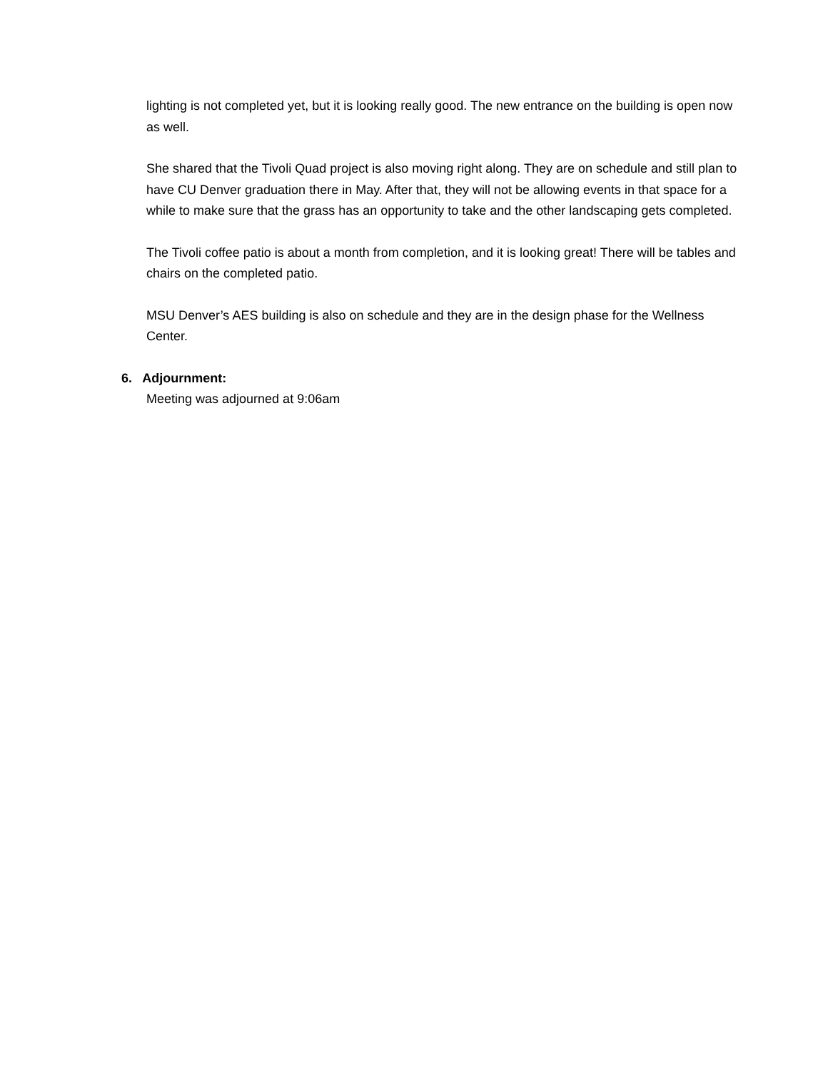lighting is not completed yet, but it is looking really good. The new entrance on the building is open now as well.
She shared that the Tivoli Quad project is also moving right along. They are on schedule and still plan to have CU Denver graduation there in May. After that, they will not be allowing events in that space for a while to make sure that the grass has an opportunity to take and the other landscaping gets completed.
The Tivoli coffee patio is about a month from completion, and it is looking great! There will be tables and chairs on the completed patio.
MSU Denver’s AES building is also on schedule and they are in the design phase for the Wellness Center.
6. Adjournment:
Meeting was adjourned at 9:06am